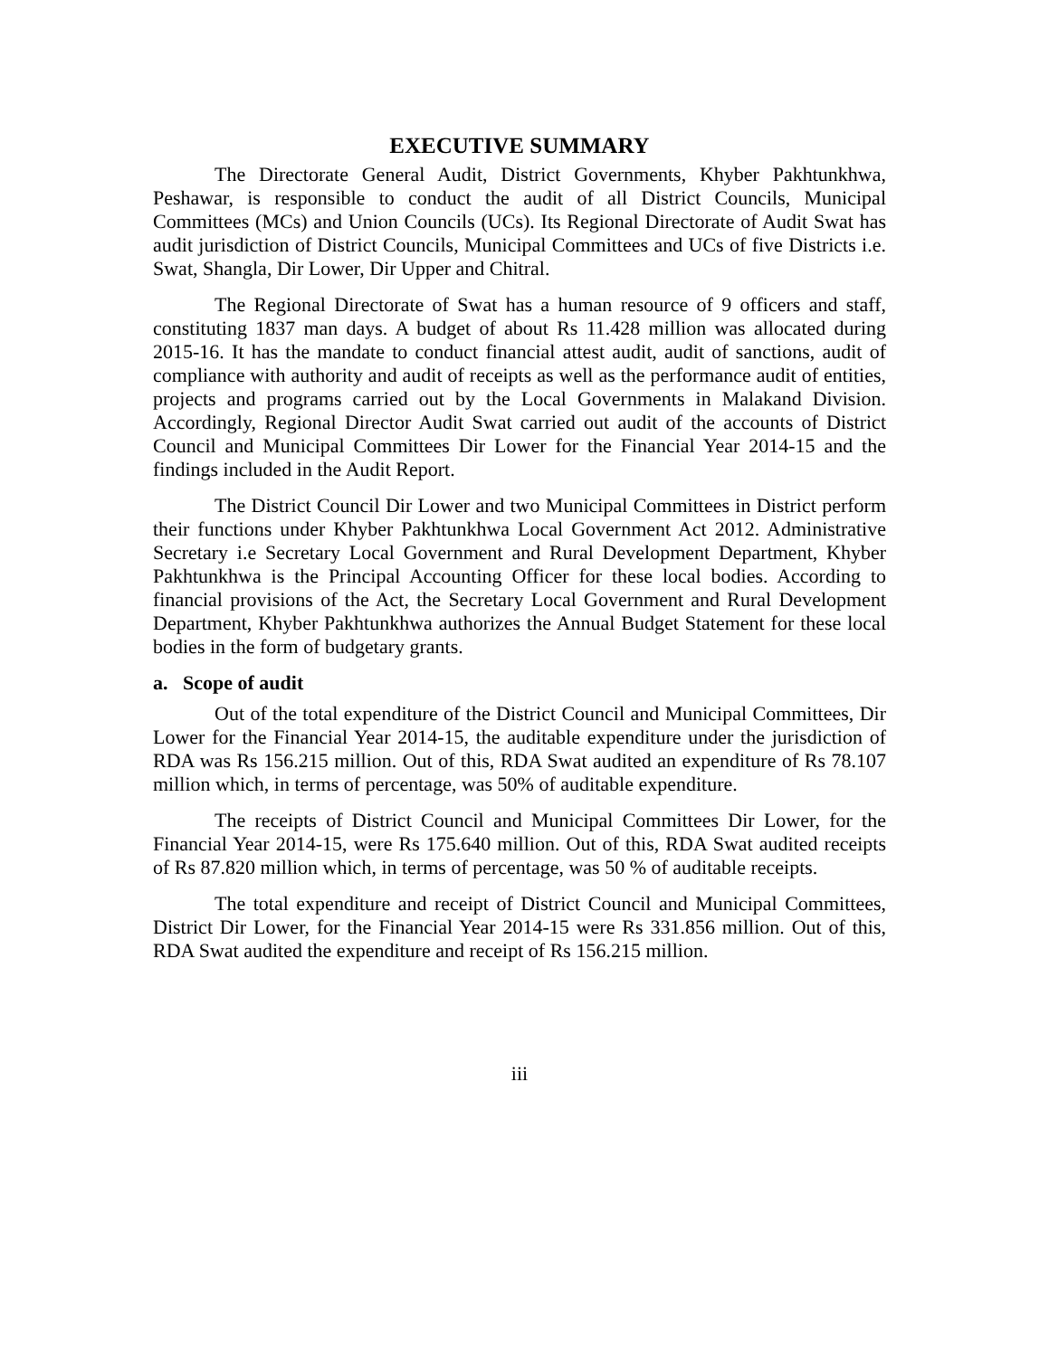EXECUTIVE SUMMARY
The Directorate General Audit, District Governments, Khyber Pakhtunkhwa, Peshawar, is responsible to conduct the audit of all District Councils, Municipal Committees (MCs) and Union Councils (UCs). Its Regional Directorate of Audit Swat has audit jurisdiction of District Councils, Municipal Committees and UCs of five Districts i.e. Swat, Shangla, Dir Lower, Dir Upper and Chitral.
The Regional Directorate of Swat has a human resource of 9 officers and staff, constituting 1837 man days. A budget of about Rs 11.428 million was allocated during 2015-16. It has the mandate to conduct financial attest audit, audit of sanctions, audit of compliance with authority and audit of receipts as well as the performance audit of entities, projects and programs carried out by the Local Governments in Malakand Division. Accordingly, Regional Director Audit Swat carried out audit of the accounts of District Council and Municipal Committees Dir Lower for the Financial Year 2014-15 and the findings included in the Audit Report.
The District Council Dir Lower and two Municipal Committees in District perform their functions under Khyber Pakhtunkhwa Local Government Act 2012. Administrative Secretary i.e Secretary Local Government and Rural Development Department, Khyber Pakhtunkhwa is the Principal Accounting Officer for these local bodies. According to financial provisions of the Act, the Secretary Local Government and Rural Development Department, Khyber Pakhtunkhwa authorizes the Annual Budget Statement for these local bodies in the form of budgetary grants.
a. Scope of audit
Out of the total expenditure of the District Council and Municipal Committees, Dir Lower for the Financial Year 2014-15, the auditable expenditure under the jurisdiction of RDA was Rs 156.215 million. Out of this, RDA Swat audited an expenditure of Rs 78.107 million which, in terms of percentage, was 50% of auditable expenditure.
The receipts of District Council and Municipal Committees Dir Lower, for the Financial Year 2014-15, were Rs 175.640 million. Out of this, RDA Swat audited receipts of Rs 87.820 million which, in terms of percentage, was 50 % of auditable receipts.
The total expenditure and receipt of District Council and Municipal Committees, District Dir Lower, for the Financial Year 2014-15 were Rs 331.856 million. Out of this, RDA Swat audited the expenditure and receipt of Rs 156.215 million.
iii